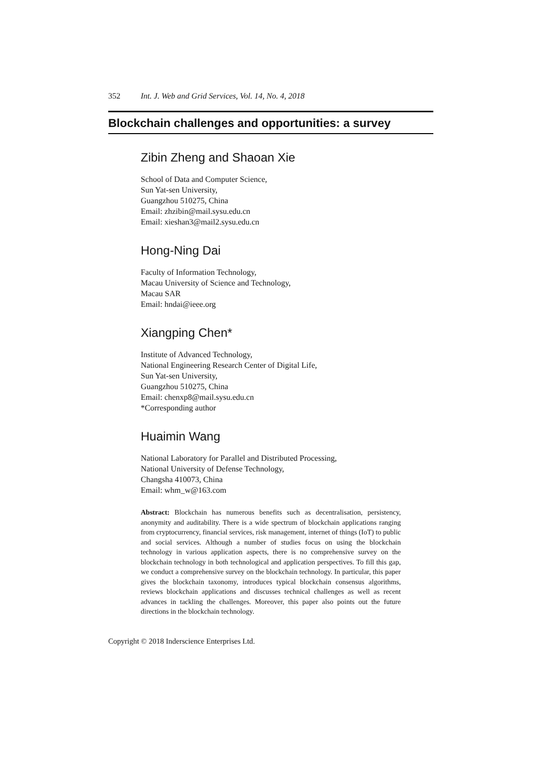352 Int. J. Web and Grid Services, Vol. 14, No. 4, 2018
Blockchain challenges and opportunities: a survey
Zibin Zheng and Shaoan Xie
School of Data and Computer Science,
Sun Yat-sen University,
Guangzhou 510275, China
Email: zhzibin@mail.sysu.edu.cn
Email: xieshan3@mail2.sysu.edu.cn
Hong-Ning Dai
Faculty of Information Technology,
Macau University of Science and Technology,
Macau SAR
Email: hndai@ieee.org
Xiangping Chen*
Institute of Advanced Technology,
National Engineering Research Center of Digital Life,
Sun Yat-sen University,
Guangzhou 510275, China
Email: chenxp8@mail.sysu.edu.cn
*Corresponding author
Huaimin Wang
National Laboratory for Parallel and Distributed Processing,
National University of Defense Technology,
Changsha 410073, China
Email: whm_w@163.com
Abstract: Blockchain has numerous benefits such as decentralisation, persistency, anonymity and auditability. There is a wide spectrum of blockchain applications ranging from cryptocurrency, financial services, risk management, internet of things (IoT) to public and social services. Although a number of studies focus on using the blockchain technology in various application aspects, there is no comprehensive survey on the blockchain technology in both technological and application perspectives. To fill this gap, we conduct a comprehensive survey on the blockchain technology. In particular, this paper gives the blockchain taxonomy, introduces typical blockchain consensus algorithms, reviews blockchain applications and discusses technical challenges as well as recent advances in tackling the challenges. Moreover, this paper also points out the future directions in the blockchain technology.
Copyright © 2018 Inderscience Enterprises Ltd.